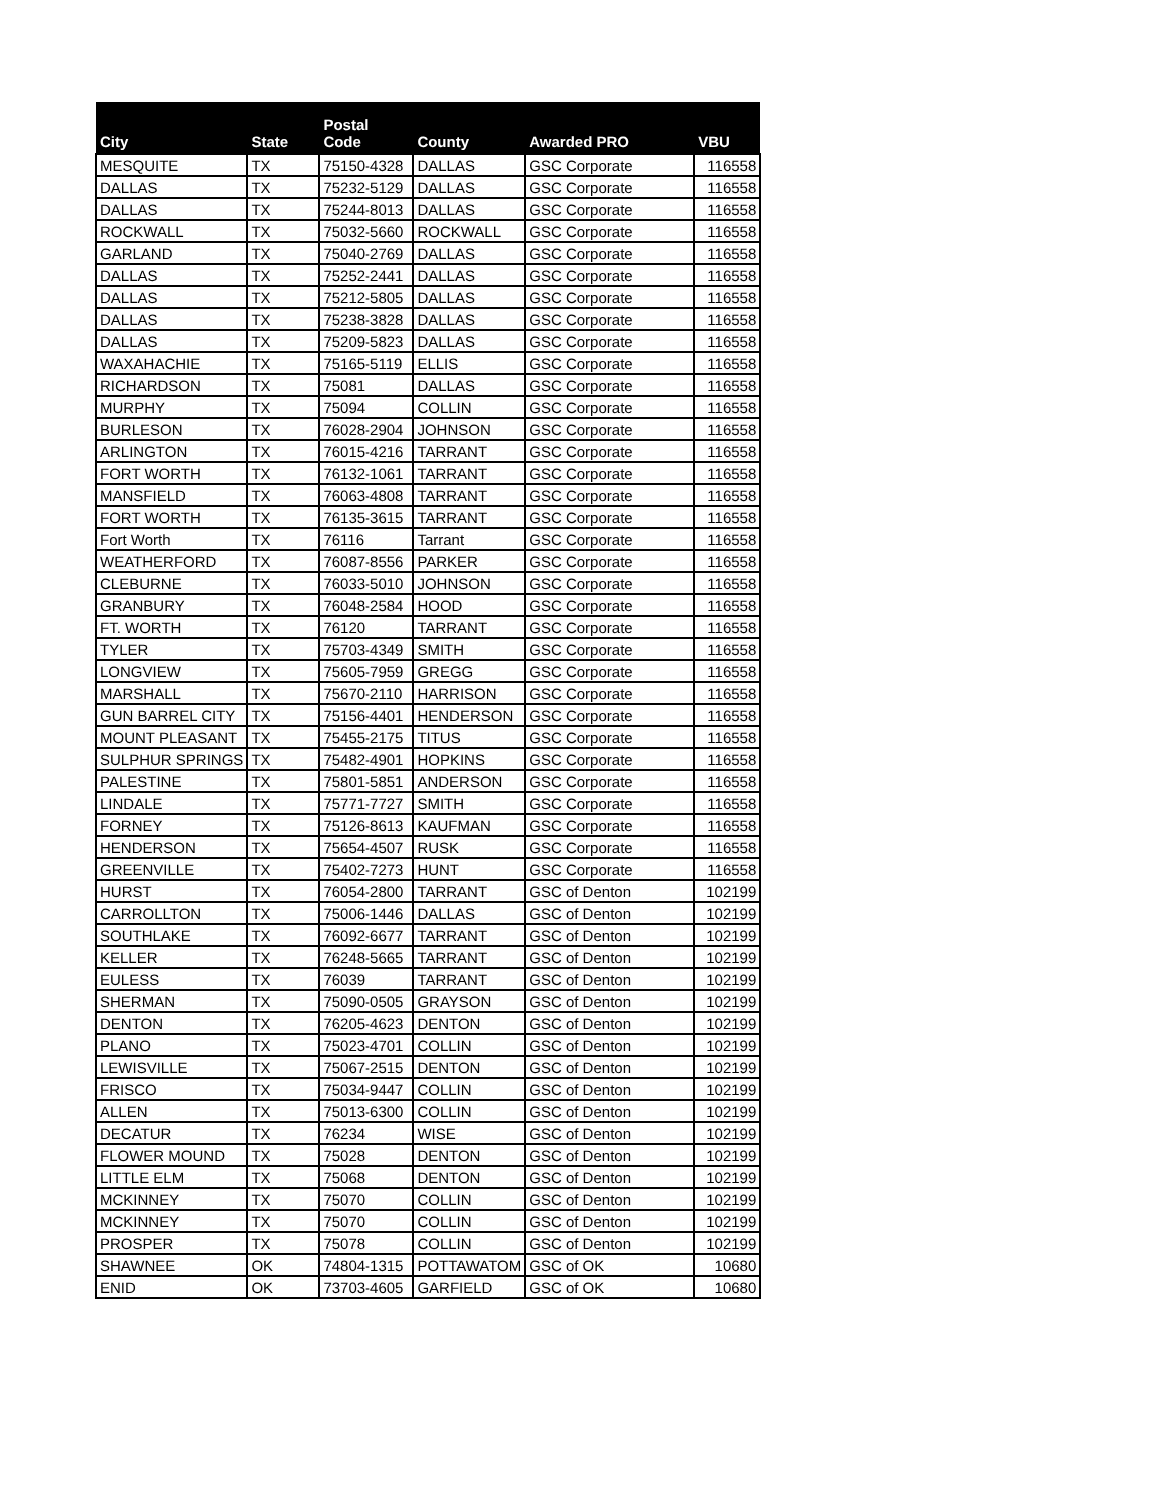| City | State | Postal Code | County | Awarded PRO | VBU |
| --- | --- | --- | --- | --- | --- |
| MESQUITE | TX | 75150-4328 | DALLAS | GSC Corporate | 116558 |
| DALLAS | TX | 75232-5129 | DALLAS | GSC Corporate | 116558 |
| DALLAS | TX | 75244-8013 | DALLAS | GSC Corporate | 116558 |
| ROCKWALL | TX | 75032-5660 | ROCKWALL | GSC Corporate | 116558 |
| GARLAND | TX | 75040-2769 | DALLAS | GSC Corporate | 116558 |
| DALLAS | TX | 75252-2441 | DALLAS | GSC Corporate | 116558 |
| DALLAS | TX | 75212-5805 | DALLAS | GSC Corporate | 116558 |
| DALLAS | TX | 75238-3828 | DALLAS | GSC Corporate | 116558 |
| DALLAS | TX | 75209-5823 | DALLAS | GSC Corporate | 116558 |
| WAXAHACHIE | TX | 75165-5119 | ELLIS | GSC Corporate | 116558 |
| RICHARDSON | TX | 75081 | DALLAS | GSC Corporate | 116558 |
| MURPHY | TX | 75094 | COLLIN | GSC Corporate | 116558 |
| BURLESON | TX | 76028-2904 | JOHNSON | GSC Corporate | 116558 |
| ARLINGTON | TX | 76015-4216 | TARRANT | GSC Corporate | 116558 |
| FORT WORTH | TX | 76132-1061 | TARRANT | GSC Corporate | 116558 |
| MANSFIELD | TX | 76063-4808 | TARRANT | GSC Corporate | 116558 |
| FORT WORTH | TX | 76135-3615 | TARRANT | GSC Corporate | 116558 |
| Fort Worth | TX | 76116 | Tarrant | GSC Corporate | 116558 |
| WEATHERFORD | TX | 76087-8556 | PARKER | GSC Corporate | 116558 |
| CLEBURNE | TX | 76033-5010 | JOHNSON | GSC Corporate | 116558 |
| GRANBURY | TX | 76048-2584 | HOOD | GSC Corporate | 116558 |
| FT. WORTH | TX | 76120 | TARRANT | GSC Corporate | 116558 |
| TYLER | TX | 75703-4349 | SMITH | GSC Corporate | 116558 |
| LONGVIEW | TX | 75605-7959 | GREGG | GSC Corporate | 116558 |
| MARSHALL | TX | 75670-2110 | HARRISON | GSC Corporate | 116558 |
| GUN BARREL CITY | TX | 75156-4401 | HENDERSON | GSC Corporate | 116558 |
| MOUNT PLEASANT | TX | 75455-2175 | TITUS | GSC Corporate | 116558 |
| SULPHUR SPRINGS | TX | 75482-4901 | HOPKINS | GSC Corporate | 116558 |
| PALESTINE | TX | 75801-5851 | ANDERSON | GSC Corporate | 116558 |
| LINDALE | TX | 75771-7727 | SMITH | GSC Corporate | 116558 |
| FORNEY | TX | 75126-8613 | KAUFMAN | GSC Corporate | 116558 |
| HENDERSON | TX | 75654-4507 | RUSK | GSC Corporate | 116558 |
| GREENVILLE | TX | 75402-7273 | HUNT | GSC Corporate | 116558 |
| HURST | TX | 76054-2800 | TARRANT | GSC of Denton | 102199 |
| CARROLLTON | TX | 75006-1446 | DALLAS | GSC of Denton | 102199 |
| SOUTHLAKE | TX | 76092-6677 | TARRANT | GSC of Denton | 102199 |
| KELLER | TX | 76248-5665 | TARRANT | GSC of Denton | 102199 |
| EULESS | TX | 76039 | TARRANT | GSC of Denton | 102199 |
| SHERMAN | TX | 75090-0505 | GRAYSON | GSC of Denton | 102199 |
| DENTON | TX | 76205-4623 | DENTON | GSC of Denton | 102199 |
| PLANO | TX | 75023-4701 | COLLIN | GSC of Denton | 102199 |
| LEWISVILLE | TX | 75067-2515 | DENTON | GSC of Denton | 102199 |
| FRISCO | TX | 75034-9447 | COLLIN | GSC of Denton | 102199 |
| ALLEN | TX | 75013-6300 | COLLIN | GSC of Denton | 102199 |
| DECATUR | TX | 76234 | WISE | GSC of Denton | 102199 |
| FLOWER MOUND | TX | 75028 | DENTON | GSC of Denton | 102199 |
| LITTLE ELM | TX | 75068 | DENTON | GSC of Denton | 102199 |
| MCKINNEY | TX | 75070 | COLLIN | GSC of Denton | 102199 |
| MCKINNEY | TX | 75070 | COLLIN | GSC of Denton | 102199 |
| PROSPER | TX | 75078 | COLLIN | GSC of Denton | 102199 |
| SHAWNEE | OK | 74804-1315 | POTTAWATOM | GSC of OK | 10680 |
| ENID | OK | 73703-4605 | GARFIELD | GSC of OK | 10680 |